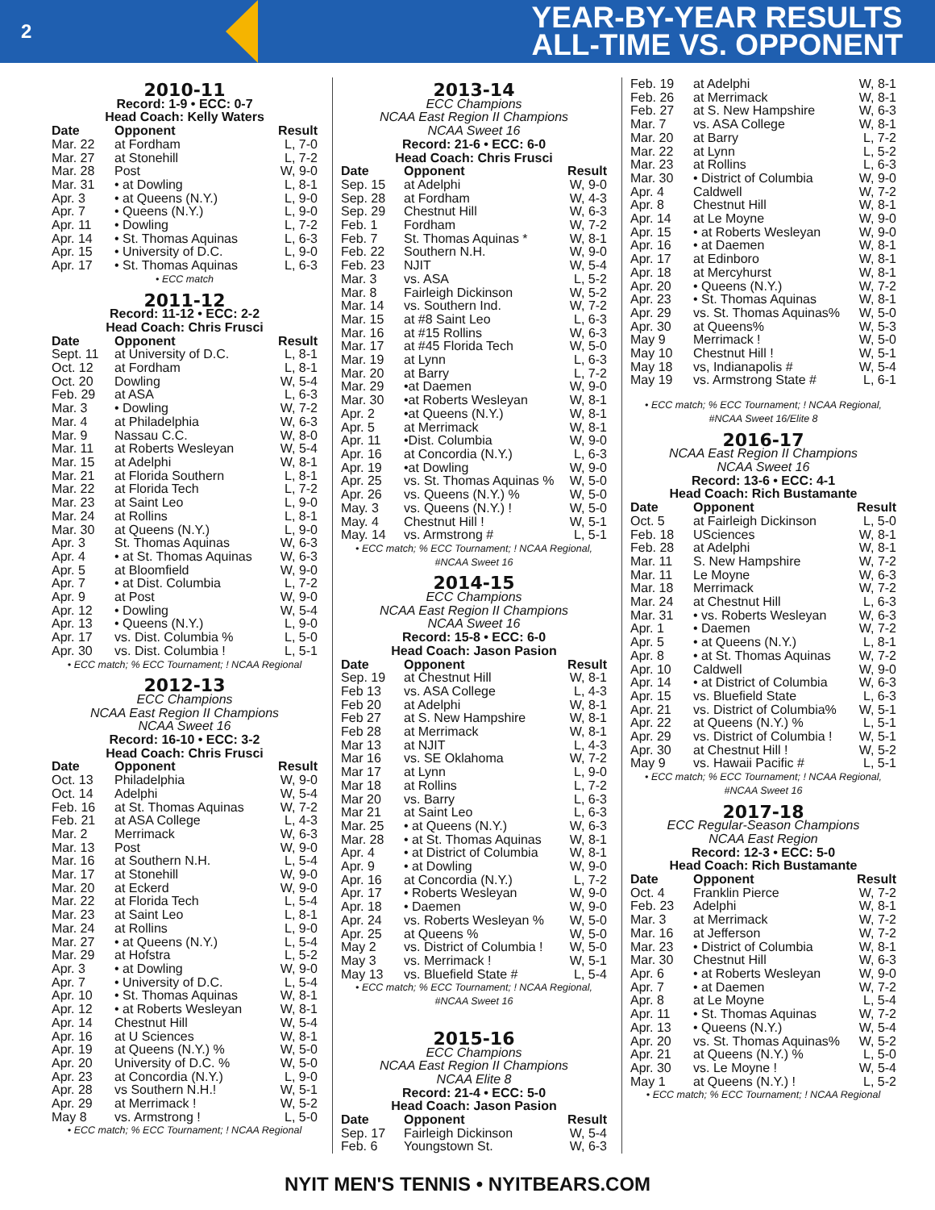2
YEAR-BY-YEAR RESULTS
ALL-TIME VS. OPPONENT
2010-11
Record: 1-9 • ECC: 0-7
Head Coach: Kelly Waters
| Date | Opponent | Result |
| --- | --- | --- |
| Mar. 22 | at Fordham | L, 7-0 |
| Mar. 27 | at Stonehill | L, 7-2 |
| Mar. 28 | Post | W, 9-0 |
| Mar. 31 | • at Dowling | L, 8-1 |
| Apr. 3 | • at Queens (N.Y.) | L, 9-0 |
| Apr. 7 | • Queens (N.Y.) | L, 9-0 |
| Apr. 11 | • Dowling | L, 7-2 |
| Apr. 14 | • St. Thomas Aquinas | L, 6-3 |
| Apr. 15 | • University of D.C. | L, 9-0 |
| Apr. 17 | • St. Thomas Aquinas | L, 6-3 |
• ECC match
2011-12
Record: 11-12 • ECC: 2-2
Head Coach: Chris Frusci
| Date | Opponent | Result |
| --- | --- | --- |
| Sept. 11 | at University of D.C. | L, 8-1 |
| Oct. 12 | at Fordham | L, 8-1 |
| Oct. 20 | Dowling | W, 5-4 |
| Feb. 29 | at ASA | L, 6-3 |
| Mar. 3 | • Dowling | W, 7-2 |
| Mar. 4 | at Philadelphia | W, 6-3 |
| Mar. 9 | Nassau C.C. | W, 8-0 |
| Mar. 11 | at Roberts Wesleyan | W, 5-4 |
| Mar. 15 | at Adelphi | W, 8-1 |
| Mar. 21 | at Florida Southern | L, 8-1 |
| Mar. 22 | at Florida Tech | L, 7-2 |
| Mar. 23 | at Saint Leo | L, 9-0 |
| Mar. 24 | at Rollins | L, 8-1 |
| Mar. 30 | at Queens (N.Y.) | L, 9-0 |
| Apr. 3 | St. Thomas Aquinas | W, 6-3 |
| Apr. 4 | • at St. Thomas Aquinas | W, 6-3 |
| Apr. 5 | at Bloomfield | W, 9-0 |
| Apr. 7 | • at Dist. Columbia | L, 7-2 |
| Apr. 9 | at Post | W, 9-0 |
| Apr. 12 | • Dowling | W, 5-4 |
| Apr. 13 | • Queens (N.Y.) | L, 9-0 |
| Apr. 17 | vs. Dist. Columbia % | L, 5-0 |
| Apr. 30 | vs. Dist. Columbia ! | L, 5-1 |
• ECC match; % ECC Tournament; ! NCAA Regional
2012-13
ECC Champions
NCAA East Region II Champions
NCAA Sweet 16
Record: 16-10 • ECC: 3-2
Head Coach: Chris Frusci
| Date | Opponent | Result |
| --- | --- | --- |
| Oct. 13 | Philadelphia | W, 9-0 |
| Oct. 14 | Adelphi | W, 5-4 |
| Feb. 16 | at St. Thomas Aquinas | W, 7-2 |
| Feb. 21 | at ASA College | L, 4-3 |
| Mar. 2 | Merrimack | W, 6-3 |
| Mar. 13 | Post | W, 9-0 |
| Mar. 16 | at Southern N.H. | L, 5-4 |
| Mar. 17 | at Stonehill | W, 9-0 |
| Mar. 20 | at Eckerd | W, 9-0 |
| Mar. 22 | at Florida Tech | L, 5-4 |
| Mar. 23 | at Saint Leo | L, 8-1 |
| Mar. 24 | at Rollins | L, 9-0 |
| Mar. 27 | • at Queens (N.Y.) | L, 5-4 |
| Mar. 29 | at Hofstra | L, 5-2 |
| Apr. 3 | • at Dowling | W, 9-0 |
| Apr. 7 | • University of D.C. | L, 5-4 |
| Apr. 10 | • St. Thomas Aquinas | W, 8-1 |
| Apr. 12 | • at Roberts Wesleyan | W, 8-1 |
| Apr. 14 | Chestnut Hill | W, 5-4 |
| Apr. 16 | at U Sciences | W, 8-1 |
| Apr. 19 | at Queens (N.Y.) % | W, 5-0 |
| Apr. 20 | University of D.C. % | W, 5-0 |
| Apr. 23 | at Concordia (N.Y.) | L, 9-0 |
| Apr. 28 | vs Southern N.H.! | W, 5-1 |
| Apr. 29 | at Merrimack ! | W, 5-2 |
| May 8 | vs. Armstrong ! | L, 5-0 |
• ECC match; % ECC Tournament; ! NCAA Regional
2013-14
ECC Champions
NCAA East Region II Champions
NCAA Sweet 16
Record: 21-6 • ECC: 6-0
Head Coach: Chris Frusci
| Date | Opponent | Result |
| --- | --- | --- |
| Sep. 15 | at Adelphi | W, 9-0 |
| Sep. 28 | at Fordham | W, 4-3 |
| Sep. 29 | Chestnut Hill | W, 6-3 |
| Feb. 1 | Fordham | W, 7-2 |
| Feb. 7 | St. Thomas Aquinas * | W, 8-1 |
| Feb. 22 | Southern N.H. | W, 9-0 |
| Feb. 23 | NJIT | W, 5-4 |
| Mar. 3 | vs. ASA | L, 5-2 |
| Mar. 8 | Fairleigh Dickinson | W, 5-2 |
| Mar. 14 | vs. Southern Ind. | W, 7-2 |
| Mar. 15 | at #8 Saint Leo | L, 6-3 |
| Mar. 16 | at #15 Rollins | W, 6-3 |
| Mar. 17 | at #45 Florida Tech | W, 5-0 |
| Mar. 19 | at Lynn | L, 6-3 |
| Mar. 20 | at Barry | L, 7-2 |
| Mar. 29 | •at Daemen | W, 9-0 |
| Mar. 30 | •at Roberts Wesleyan | W, 8-1 |
| Apr. 2 | •at Queens (N.Y.) | W, 8-1 |
| Apr. 5 | at Merrimack | W, 8-1 |
| Apr. 11 | •Dist. Columbia | W, 9-0 |
| Apr. 16 | at Concordia (N.Y.) | L, 6-3 |
| Apr. 19 | •at Dowling | W, 9-0 |
| Apr. 25 | vs. St. Thomas Aquinas % | W, 5-0 |
| Apr. 26 | vs. Queens (N.Y.) % | W, 5-0 |
| May. 3 | vs. Queens (N.Y.) ! | W, 5-0 |
| May. 4 | Chestnut Hill ! | W, 5-1 |
| May. 14 | vs. Armstrong # | L, 5-1 |
• ECC match; % ECC Tournament; ! NCAA Regional,
#NCAA Sweet 16
2014-15
ECC Champions
NCAA East Region II Champions
NCAA Sweet 16
Record: 15-8 • ECC: 6-0
Head Coach: Jason Pasion
| Date | Opponent | Result |
| --- | --- | --- |
| Sep. 19 | at Chestnut Hill | W, 8-1 |
| Feb 13 | vs. ASA College | L, 4-3 |
| Feb 20 | at Adelphi | W, 8-1 |
| Feb 27 | at S. New Hampshire | W, 8-1 |
| Feb 28 | at Merrimack | W, 8-1 |
| Mar 13 | at NJIT | L, 4-3 |
| Mar 16 | vs. SE Oklahoma | W, 7-2 |
| Mar 17 | at Lynn | L, 9-0 |
| Mar 18 | at Rollins | L, 7-2 |
| Mar 20 | vs. Barry | L, 6-3 |
| Mar 21 | at Saint Leo | L, 6-3 |
| Mar. 25 | • at Queens (N.Y.) | W, 6-3 |
| Mar. 28 | • at St. Thomas Aquinas | W, 8-1 |
| Apr. 4 | • at District of Columbia | W, 8-1 |
| Apr. 9 | • at Dowling | W, 9-0 |
| Apr. 16 | at Concordia (N.Y.) | L, 7-2 |
| Apr. 17 | • Roberts Wesleyan | W, 9-0 |
| Apr. 18 | • Daemen | W, 9-0 |
| Apr. 24 | vs. Roberts Wesleyan % | W, 5-0 |
| Apr. 25 | at Queens % | W, 5-0 |
| May 2 | vs. District of Columbia ! | W, 5-0 |
| May 3 | vs. Merrimack ! | W, 5-1 |
| May 13 | vs. Bluefield State # | L, 5-4 |
• ECC match; % ECC Tournament; ! NCAA Regional,
#NCAA Sweet 16
2015-16
ECC Champions
NCAA East Region II Champions
NCAA Elite 8
Record: 21-4 • ECC: 5-0
Head Coach: Jason Pasion
| Date | Opponent | Result |
| --- | --- | --- |
| Sep. 17 | Fairleigh Dickinson | W, 5-4 |
| Feb. 6 | Youngstown St. | W, 6-3 |
| Feb. 19 | at Adelphi | W, 8-1 |
| Feb. 26 | at Merrimack | W, 8-1 |
| Feb. 27 | at S. New Hampshire | W, 6-3 |
| Mar. 7 | vs. ASA College | W, 8-1 |
| Mar. 20 | at Barry | L, 7-2 |
| Mar. 22 | at Lynn | L, 5-2 |
| Mar. 23 | at Rollins | L, 6-3 |
| Mar. 30 | • District of Columbia | W, 9-0 |
| Apr. 4 | Caldwell | W, 7-2 |
| Apr. 8 | Chestnut Hill | W, 8-1 |
| Apr. 14 | at Le Moyne | W, 9-0 |
| Apr. 15 | • at Roberts Wesleyan | W, 9-0 |
| Apr. 16 | • at Daemen | W, 8-1 |
| Apr. 17 | at Edinboro | W, 8-1 |
| Apr. 18 | at Mercyhurst | W, 8-1 |
| Apr. 20 | • Queens (N.Y.) | W, 7-2 |
| Apr. 23 | • St. Thomas Aquinas | W, 8-1 |
| Apr. 29 | vs. St. Thomas Aquinas% | W, 5-0 |
| Apr. 30 | at Queens% | W, 5-3 |
| May 9 | Merrimack ! | W, 5-0 |
| May 10 | Chestnut Hill ! | W, 5-1 |
| May 18 | vs, Indianapolis # | W, 5-4 |
| May 19 | vs. Armstrong State # | L, 6-1 |
• ECC match; % ECC Tournament; ! NCAA Regional,
#NCAA Sweet 16/Elite 8
2016-17
NCAA East Region II Champions
NCAA Sweet 16
Record: 13-6 • ECC: 4-1
Head Coach: Rich Bustamante
| Date | Opponent | Result |
| --- | --- | --- |
| Oct. 5 | at Fairleigh Dickinson | L, 5-0 |
| Feb. 18 | USciences | W, 8-1 |
| Feb. 28 | at Adelphi | W, 8-1 |
| Mar. 11 | S. New Hampshire | W, 7-2 |
| Mar. 11 | Le Moyne | W, 6-3 |
| Mar. 18 | Merrimack | W, 7-2 |
| Mar. 24 | at Chestnut Hill | L, 6-3 |
| Mar. 31 | • vs. Roberts Wesleyan | W, 6-3 |
| Apr. 1 | • Daemen | W, 7-2 |
| Apr. 5 | • at Queens (N.Y.) | L, 8-1 |
| Apr. 8 | • at St. Thomas Aquinas | W, 7-2 |
| Apr. 10 | Caldwell | W, 9-0 |
| Apr. 14 | • at District of Columbia | W, 6-3 |
| Apr. 15 | vs. Bluefield State | L, 6-3 |
| Apr. 21 | vs. District of Columbia% | W, 5-1 |
| Apr. 22 | at Queens (N.Y.) % | L, 5-1 |
| Apr. 29 | vs. District of Columbia ! | W, 5-1 |
| Apr. 30 | at Chestnut Hill ! | W, 5-2 |
| May 9 | vs. Hawaii Pacific # | L, 5-1 |
• ECC match; % ECC Tournament; ! NCAA Regional,
#NCAA Sweet 16
2017-18
ECC Regular-Season Champions
NCAA East Region
Record: 12-3 • ECC: 5-0
Head Coach: Rich Bustamante
| Date | Opponent | Result |
| --- | --- | --- |
| Oct. 4 | Franklin Pierce | W, 7-2 |
| Feb. 23 | Adelphi | W, 8-1 |
| Mar. 3 | at Merrimack | W, 7-2 |
| Mar. 16 | at Jefferson | W, 7-2 |
| Mar. 23 | • District of Columbia | W, 8-1 |
| Mar. 30 | Chestnut Hill | W, 6-3 |
| Apr. 6 | • at Roberts Wesleyan | W, 9-0 |
| Apr. 7 | • at Daemen | W, 7-2 |
| Apr. 8 | at Le Moyne | L, 5-4 |
| Apr. 11 | • St. Thomas Aquinas | W, 7-2 |
| Apr. 13 | • Queens (N.Y.) | W, 5-4 |
| Apr. 20 | vs. St. Thomas Aquinas% | W, 5-2 |
| Apr. 21 | at Queens (N.Y.) % | L, 5-0 |
| Apr. 30 | vs. Le Moyne ! | W, 5-4 |
| May 1 | at Queens (N.Y.) ! | L, 5-2 |
• ECC match; % ECC Tournament; ! NCAA Regional
NYIT MEN'S TENNIS • NYITBEARS.COM